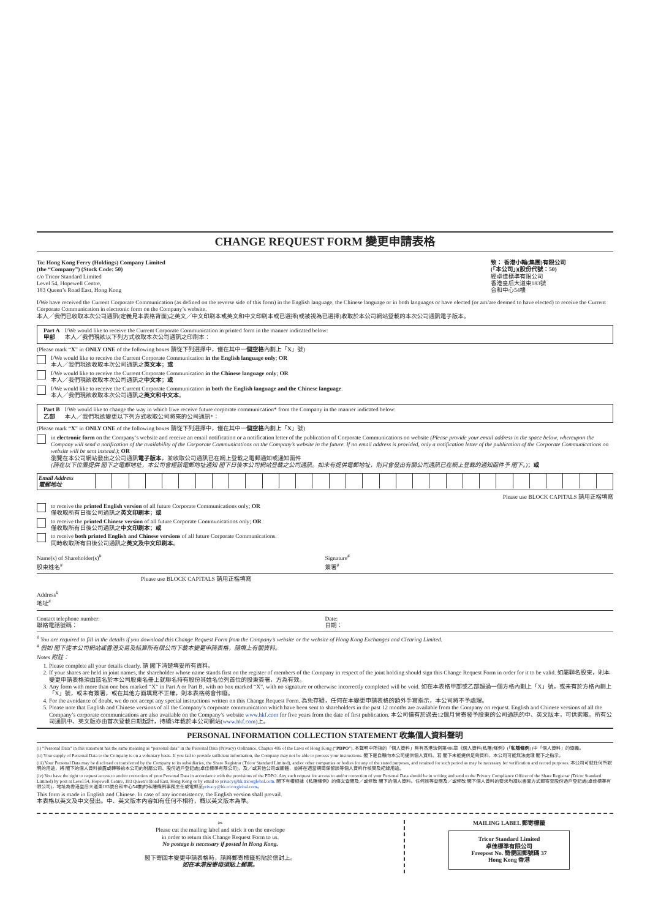CHANGE REQUEST FORM 變更申請表格
To: Hong Kong Ferry (Holdings) Company Limited
(the “Company”) (Stock Code: 50)
c/o Tricor Standard Limited
Level 54, Hopewell Centre,
183 Queen’s Road East, Hong Kong
致： 香港小輪(集團)有限公司
(「本公司」)(股份代號：50)
經卓佳標準有限公司
香港皇后大道東183號
合和中心54樓
I/We have received the Current Corporate Communication (as defined on the reverse side of this form) in the English language, the Chinese language or in both languages or have elected (or am/are deemed to have elected) to receive the Current Corporate Communication in electronic form on the Company’s website.
本人／我們已收取本次公司通訊(定義見本表格背面)之英文／中文印刷本或英文和中文印刷本或已選擇(或被視為已選擇)收取於本公司網站登載的本次公司通訊電子版本。
Part A
甲部
I/We would like to receive the Current Corporate Communication in printed form in the manner indicated below:
本人／我們現欲以下列方式收取本次公司通訊之印刷本：
(Please mark “X” in ONLY ONE of the following boxes 請從下列選擇中，僅在其中一個空格內劃上「X」號)
I/We would like to receive the Current Corporate Communication in the English language only; OR
本人／我們現欲收取本次公司通訊之英文本；或
I/We would like to receive the Current Corporate Communication in the Chinese language only; OR
本人／我們現欲收取本次公司通訊之中文本；或
I/We would like to receive the Current Corporate Communication in both the English language and the Chinese language.
本人／我們現欲收取本次公司通訊之英文和中文本。
Part B
乙部
I/We would like to change the way in which I/we receive future corporate communication* from the Company in the manner indicated below:
本人／我們現欲變更以下列方式收取公司將來的公司通訊*：
(Please mark “X” in ONLY ONE of the following boxes 請從下列選擇中，僅在其中一個空格內劃上「X」號)
in electronic form on the Company’s website and receive an email notification or a notification letter of the publication of Corporate Communications on website (Please provide your email address in the space below, whereupon the Company will send a notification of the availability of the Corporate Communications on the Company’s website in the future. If no email address is provided, only a notification letter of the publication of the Corporate Communications on website will be sent instead.); OR
瀏覽在本公司網站發出之公司通訊電子版本，並收取公司通訊已在網上登載之電郵通知或通知函件
(請在以下位置提供 閣下之電郵地址，本公司會經該電郵地址通知 閣下日後本公司網站登載之公司通訊。如未有提供電郵地址，則只會發出有關公司通訊已在網上登載的通知函件予 閣下。)；或
Email Address
電郵地址
Please use BLOCK CAPITALS 請用正楷填寫
to receive the printed English version of all future Corporate Communications only; OR
僅收取所有日後公司通訊之英文印刷本；或
to receive the printed Chinese version of all future Corporate Communications only; OR
僅收取所有日後公司通訊之中文印刷本；或
to receive both printed English and Chinese versions of all future Corporate Communications.
同時收取所有日後公司通訊之英文及中文印刷本。
Name(s) of Shareholder(s)<sup>#</sup>
股東姓名<sup>#</sup>
Signature<sup>#</sup>
簽署<sup>#</sup>
Please use BLOCK CAPITALS 請用正楷填寫
Address<sup>#</sup>
地址<sup>#</sup>
Contact telephone number:
聯絡電話號碼：
Date:
日期：
<sup>#</sup> You are required to fill in the details if you download this Change Request Form from the Company’s website or the website of Hong Kong Exchanges and Clearing Limited.
<sup>#</sup> 假如 閣下從本公司網站或香港交易及結算所有限公司下載本變更申請表格，請填上有關資料。
Notes 附註：
1. Please complete all your details clearly. 請 閣下清楚填妥所有資料。
2. If your shares are held in joint names, the shareholder whose name stands first on the register of members of the Company in respect of the joint holding should sign this Change Request Form in order for it to be valid. 如屬聯名股東，則本變更申請表格須由該名於本公司股東名冊上就聯名持有股份其姓名位列首位的股東簽署，方為有效。
3. Any form with more than one box marked “X” in Part A or Part B, with no box marked “X”, with no signature or otherwise incorrectly completed will be void. 如在本表格甲部或乙部超過一個方格內劃上「X」號，或未有於方格內劃上「X」號，或未有簽署，或在其他方面填寫不正確，則本表格將會作廢。
4. For the avoidance of doubt, we do not accept any special instructions written on this Change Request Form. 為免存疑，任何在本變更申請表格的額外手寫指示，本公司將不予處理。
5. Please note that English and Chinese versions of all the Company’s corporate communication which have been sent to shareholders in the past 12 months are available from the Company on request. English and Chinese versions of all the Company’s corporate communications are also available on the Company’s website www.hkf.com for five years from the date of first publication. 本公司備有於過去12個月曾寄發予股東的公司通訊的中、英文版本，可供索取。所有公司通訊中、英文版亦由首次登載日期起計，持續5年載於本公司網站(www.hkf.com)上。
PERSONAL INFORMATION COLLECTION STATEMENT 收集個人資料聲明
(i) “Personal Data” in this statement has the same meaning as “personal data” in the Personal Data (Privacy) Ordinance, Chapter 486 of the Laws of Hong Kong (“PDPO”). 本聲明中所指的「個人資料」具有香港法例第486章《個人資料(私隱)條例》(「私隱條例」)中「個人資料」的涵義。
(ii) Your supply of Personal Data to the Company is on a voluntary basis. If you fail to provide sufficient information, the Company may not be able to process your instructions. 閣下是自願向本公司提供個人資料。若 閣下未能提供足夠資料，本公司可能無法處理 閣下之指示。
(iii) Your Personal Data may be disclosed or transferred by the Company to its subsidiaries, the Share Registrar (Tricor Standard Limited), and/or other companies or bodies for any of the stated purposes, and retained for such period as may be necessary for verification and record purposes. 本公司可就任何所說明的用途，將 閣下的個人資料披露或轉移給本公司的附屬公司、股份過戶登記處(卓佳標準有限公司)，及／或其他公司或團體，並將在適當期間保留該等個人資料作核實及紀錄用途。
(iv) You have the right to request access to and/or correction of your Personal Data in accordance with the provisions of the PDPO. Any such request for access to and/or correction of your Personal Data should be in writing and send to the Privacy Compliance Officer of the Share Registrar (Tricor Standard Limited) by post at Level 54, Hopewell Centre, 183 Queen’s Road East, Hong Kong or by email to privacy@hk.tricorglobal.com. 閣下有權根據《私隱條例》的條文查閱及／或修改 閣下的個人資料。任何該等查閱及／或修改 閣下個人資料的要求均須以書面方式郵寄至股份過戶登記處(卓佳標準有限公司)，地址為香港皇后大道東183號合和中心54樓)的私隱條例事務主任或電郵至privacy@hk.tricorglobal.com。
This form is made in English and Chinese. In case of any inconsistency, the English version shall prevail.
本表格以英文及中文發出。中、英文版本內容如有任何不相符，概以英文版本為準。
✂
Please cut the mailing label and stick it on the envelope
in order to return this Change Request Form to us.
No postage is necessary if posted in Hong Kong.
閣下寄回本變更申請表格時，請將郵寄標籤剪貼於信封上。
如在本港投寄毋須貼上郵票。
MAILING LABEL 郵寄標籤
Tricor Standard Limited
卓佳標準有限公司
Freepost No. 簡便回郵號碼 37
Hong Kong 香港